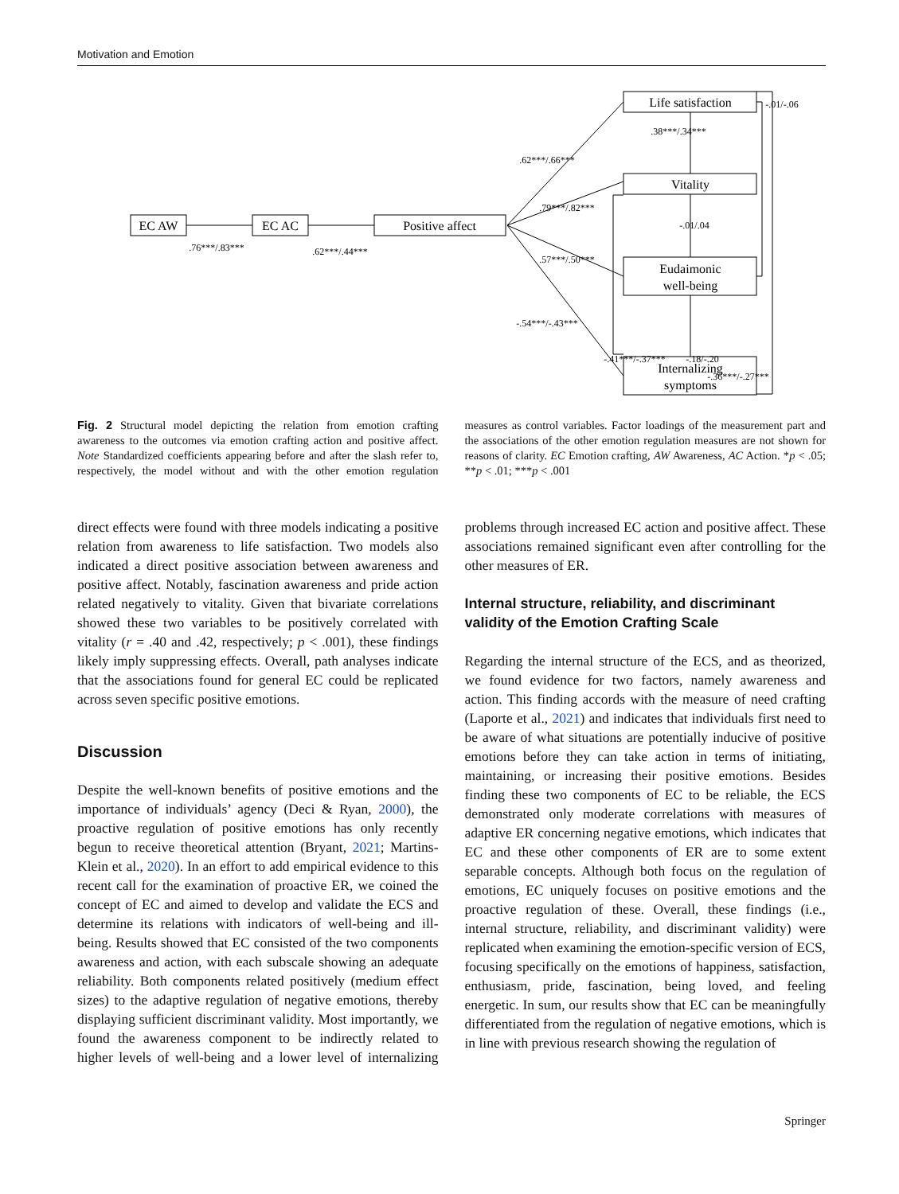Motivation and Emotion
EC AW
EC AC
Positive affect
Life satisfaction
Vitality
Eudaimonic
well-being
Internalizing
symptoms
.76***/.83***
.62***/.44***
.62***/.66***
.79***/.82***
.57***/.50***
-.54***/-.43***
.38***/.34***
-.01/.04
-.01/-.06
-.41***/-.37***
-.18/-.20
-.36***/-.27***
Fig. 2 Structural model depicting the relation from emotion crafting awareness to the outcomes via emotion crafting action and positive affect. Note Standardized coefficients appearing before and after the slash refer to, respectively, the model without and with the other emotion regulation measures as control variables. Factor loadings of the measurement part and the associations of the other emotion regulation measures are not shown for reasons of clarity. EC Emotion crafting, AW Awareness, AC Action. *p < .05; **p < .01; ***p < .001
direct effects were found with three models indicating a positive relation from awareness to life satisfaction. Two models also indicated a direct positive association between awareness and positive affect. Notably, fascination awareness and pride action related negatively to vitality. Given that bivariate correlations showed these two variables to be positively correlated with vitality (r = .40 and .42, respectively; p < .001), these findings likely imply suppressing effects. Overall, path analyses indicate that the associations found for general EC could be replicated across seven specific positive emotions.
Discussion
Despite the well-known benefits of positive emotions and the importance of individuals’ agency (Deci & Ryan, 2000), the proactive regulation of positive emotions has only recently begun to receive theoretical attention (Bryant, 2021; Martins-Klein et al., 2020). In an effort to add empirical evidence to this recent call for the examination of proactive ER, we coined the concept of EC and aimed to develop and validate the ECS and determine its relations with indicators of well-being and ill-being. Results showed that EC consisted of the two components awareness and action, with each subscale showing an adequate reliability. Both components related positively (medium effect sizes) to the adaptive regulation of negative emotions, thereby displaying sufficient discriminant validity. Most importantly, we found the awareness component to be indirectly related to higher levels of well-being and a lower level of internalizing problems through increased EC action and positive affect. These associations remained significant even after controlling for the other measures of ER.
Internal structure, reliability, and discriminant validity of the Emotion Crafting Scale
Regarding the internal structure of the ECS, and as theorized, we found evidence for two factors, namely awareness and action. This finding accords with the measure of need crafting (Laporte et al., 2021) and indicates that individuals first need to be aware of what situations are potentially inducive of positive emotions before they can take action in terms of initiating, maintaining, or increasing their positive emotions. Besides finding these two components of EC to be reliable, the ECS demonstrated only moderate correlations with measures of adaptive ER concerning negative emotions, which indicates that EC and these other components of ER are to some extent separable concepts. Although both focus on the regulation of emotions, EC uniquely focuses on positive emotions and the proactive regulation of these. Overall, these findings (i.e., internal structure, reliability, and discriminant validity) were replicated when examining the emotion-specific version of ECS, focusing specifically on the emotions of happiness, satisfaction, enthusiasm, pride, fascination, being loved, and feeling energetic. In sum, our results show that EC can be meaningfully differentiated from the regulation of negative emotions, which is in line with previous research showing the regulation of
Springer